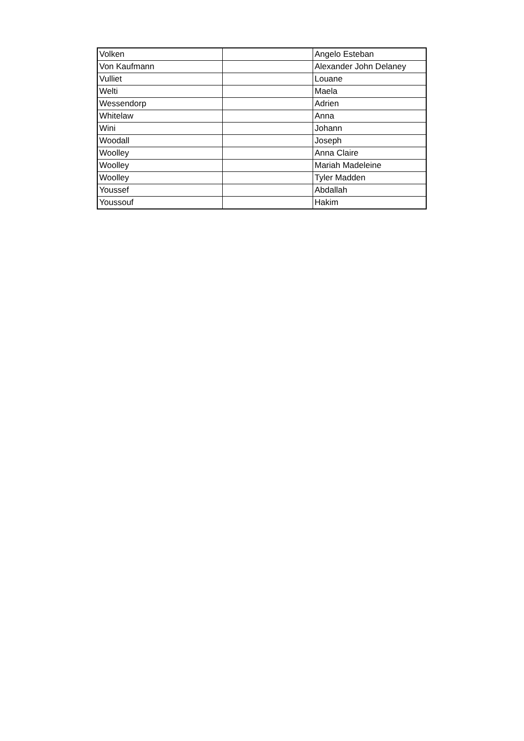| Volken | | Angelo Esteban |
| Von Kaufmann | | Alexander John Delaney |
| Vulliet | | Louane |
| Welti | | Maela |
| Wessendorp | | Adrien |
| Whitelaw | | Anna |
| Wini | | Johann |
| Woodall | | Joseph |
| Woolley | | Anna Claire |
| Woolley | | Mariah Madeleine |
| Woolley | | Tyler Madden |
| Youssef | | Abdallah |
| Youssouf | | Hakim |